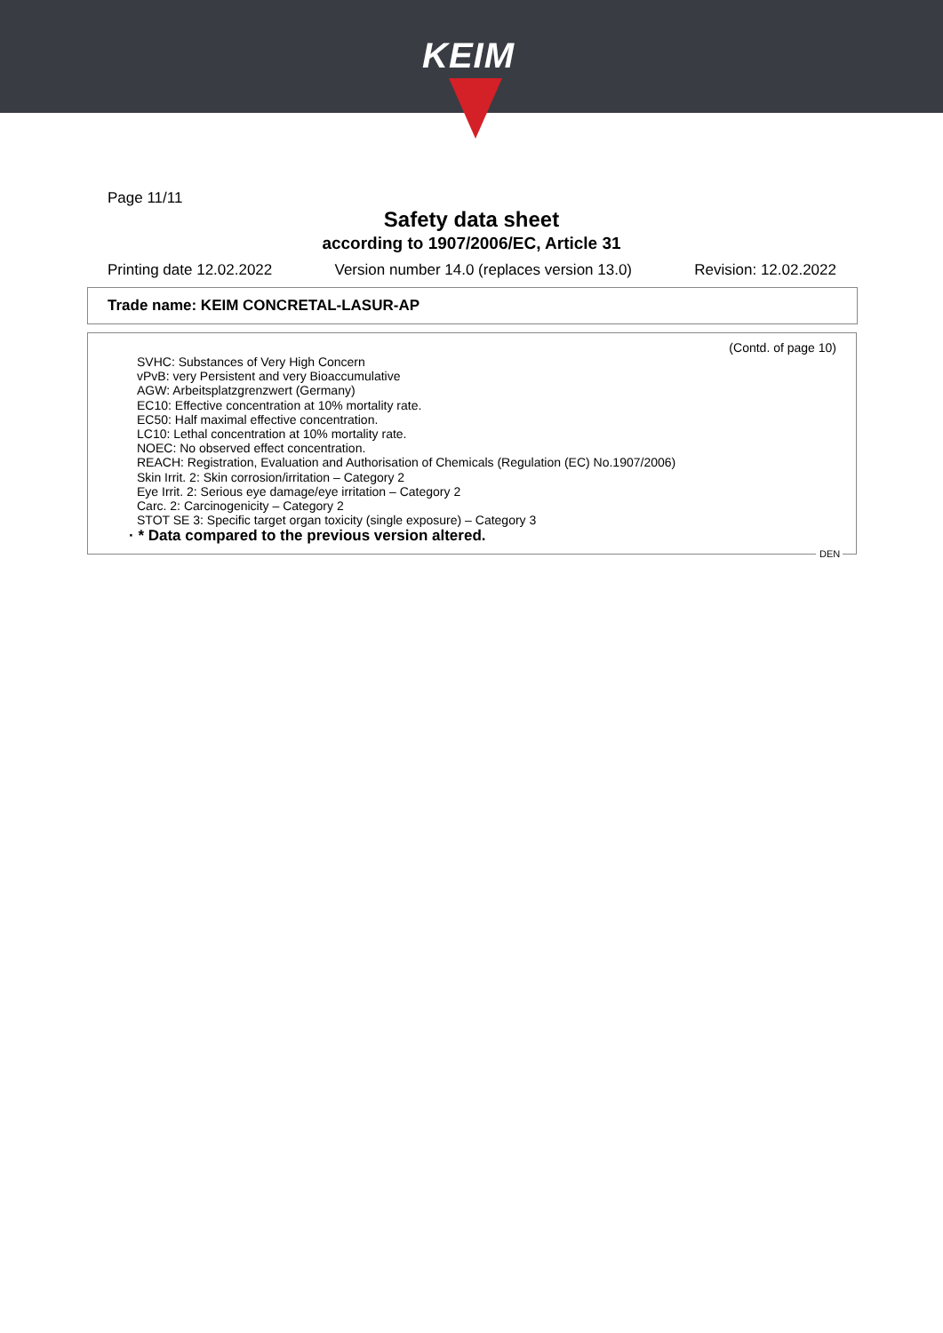KEIM
Page 11/11
Safety data sheet
according to 1907/2006/EC, Article 31
Printing date 12.02.2022 Version number 14.0 (replaces version 13.0) Revision: 12.02.2022
Trade name: KEIM CONCRETAL-LASUR-AP
(Contd. of page 10)
SVHC: Substances of Very High Concern
vPvB: very Persistent and very Bioaccumulative
AGW: Arbeitsplatzgrenzwert (Germany)
EC10: Effective concentration at 10% mortality rate.
EC50: Half maximal effective concentration.
LC10: Lethal concentration at 10% mortality rate.
NOEC: No observed effect concentration.
REACH: Registration, Evaluation and Authorisation of Chemicals (Regulation (EC) No.1907/2006)
Skin Irrit. 2: Skin corrosion/irritation – Category 2
Eye Irrit. 2: Serious eye damage/eye irritation – Category 2
Carc. 2: Carcinogenicity – Category 2
STOT SE 3: Specific target organ toxicity (single exposure) – Category 3
· * Data compared to the previous version altered.
DEN